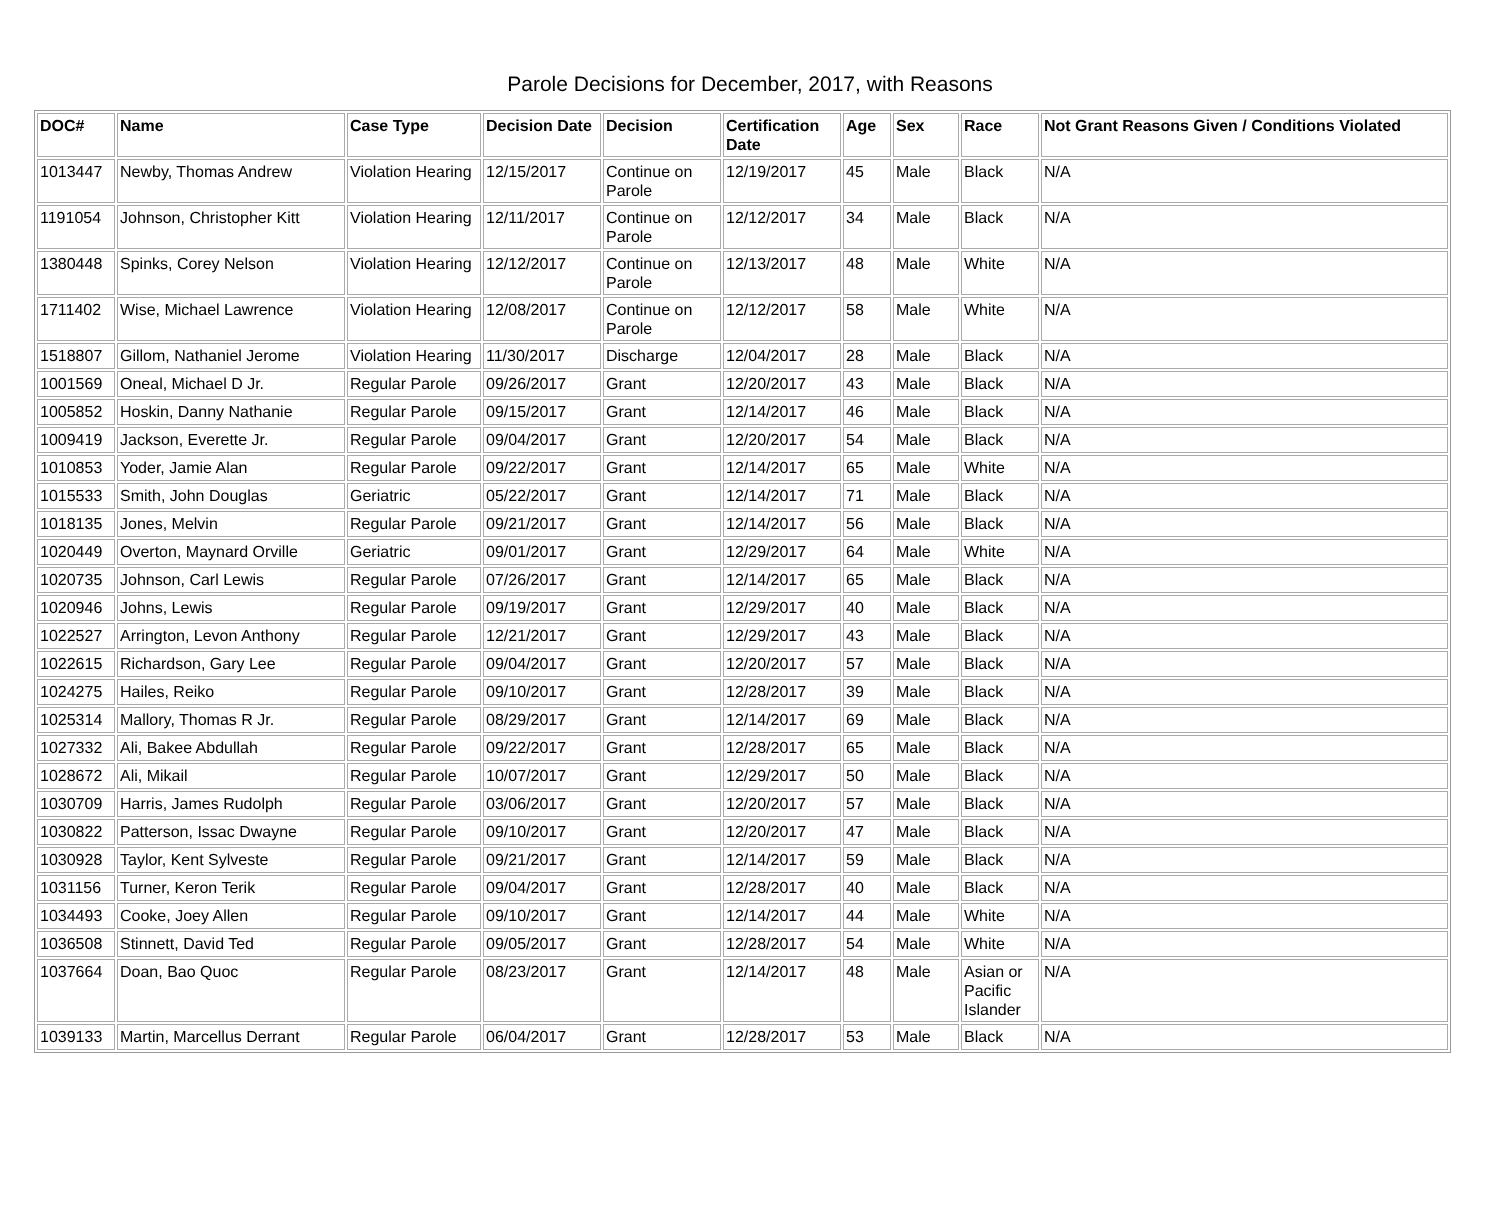Parole Decisions for December, 2017, with Reasons
| DOC# | Name | Case Type | Decision Date | Decision | Certification Date | Age | Sex | Race | Not Grant Reasons Given / Conditions Violated |
| --- | --- | --- | --- | --- | --- | --- | --- | --- | --- |
| 1013447 | Newby, Thomas Andrew | Violation Hearing | 12/15/2017 | Continue on Parole | 12/19/2017 | 45 | Male | Black | N/A |
| 1191054 | Johnson, Christopher Kitt | Violation Hearing | 12/11/2017 | Continue on Parole | 12/12/2017 | 34 | Male | Black | N/A |
| 1380448 | Spinks, Corey Nelson | Violation Hearing | 12/12/2017 | Continue on Parole | 12/13/2017 | 48 | Male | White | N/A |
| 1711402 | Wise, Michael Lawrence | Violation Hearing | 12/08/2017 | Continue on Parole | 12/12/2017 | 58 | Male | White | N/A |
| 1518807 | Gillom, Nathaniel Jerome | Violation Hearing | 11/30/2017 | Discharge | 12/04/2017 | 28 | Male | Black | N/A |
| 1001569 | Oneal, Michael D Jr. | Regular Parole | 09/26/2017 | Grant | 12/20/2017 | 43 | Male | Black | N/A |
| 1005852 | Hoskin, Danny Nathanie | Regular Parole | 09/15/2017 | Grant | 12/14/2017 | 46 | Male | Black | N/A |
| 1009419 | Jackson, Everette Jr. | Regular Parole | 09/04/2017 | Grant | 12/20/2017 | 54 | Male | Black | N/A |
| 1010853 | Yoder, Jamie Alan | Regular Parole | 09/22/2017 | Grant | 12/14/2017 | 65 | Male | White | N/A |
| 1015533 | Smith, John Douglas | Geriatric | 05/22/2017 | Grant | 12/14/2017 | 71 | Male | Black | N/A |
| 1018135 | Jones, Melvin | Regular Parole | 09/21/2017 | Grant | 12/14/2017 | 56 | Male | Black | N/A |
| 1020449 | Overton, Maynard Orville | Geriatric | 09/01/2017 | Grant | 12/29/2017 | 64 | Male | White | N/A |
| 1020735 | Johnson, Carl Lewis | Regular Parole | 07/26/2017 | Grant | 12/14/2017 | 65 | Male | Black | N/A |
| 1020946 | Johns, Lewis | Regular Parole | 09/19/2017 | Grant | 12/29/2017 | 40 | Male | Black | N/A |
| 1022527 | Arrington, Levon Anthony | Regular Parole | 12/21/2017 | Grant | 12/29/2017 | 43 | Male | Black | N/A |
| 1022615 | Richardson, Gary Lee | Regular Parole | 09/04/2017 | Grant | 12/20/2017 | 57 | Male | Black | N/A |
| 1024275 | Hailes, Reiko | Regular Parole | 09/10/2017 | Grant | 12/28/2017 | 39 | Male | Black | N/A |
| 1025314 | Mallory, Thomas R Jr. | Regular Parole | 08/29/2017 | Grant | 12/14/2017 | 69 | Male | Black | N/A |
| 1027332 | Ali, Bakee Abdullah | Regular Parole | 09/22/2017 | Grant | 12/28/2017 | 65 | Male | Black | N/A |
| 1028672 | Ali, Mikail | Regular Parole | 10/07/2017 | Grant | 12/29/2017 | 50 | Male | Black | N/A |
| 1030709 | Harris, James Rudolph | Regular Parole | 03/06/2017 | Grant | 12/20/2017 | 57 | Male | Black | N/A |
| 1030822 | Patterson, Issac Dwayne | Regular Parole | 09/10/2017 | Grant | 12/20/2017 | 47 | Male | Black | N/A |
| 1030928 | Taylor, Kent Sylveste | Regular Parole | 09/21/2017 | Grant | 12/14/2017 | 59 | Male | Black | N/A |
| 1031156 | Turner, Keron Terik | Regular Parole | 09/04/2017 | Grant | 12/28/2017 | 40 | Male | Black | N/A |
| 1034493 | Cooke, Joey Allen | Regular Parole | 09/10/2017 | Grant | 12/14/2017 | 44 | Male | White | N/A |
| 1036508 | Stinnett, David Ted | Regular Parole | 09/05/2017 | Grant | 12/28/2017 | 54 | Male | White | N/A |
| 1037664 | Doan, Bao Quoc | Regular Parole | 08/23/2017 | Grant | 12/14/2017 | 48 | Male | Asian or Pacific Islander | N/A |
| 1039133 | Martin, Marcellus Derrant | Regular Parole | 06/04/2017 | Grant | 12/28/2017 | 53 | Male | Black | N/A |